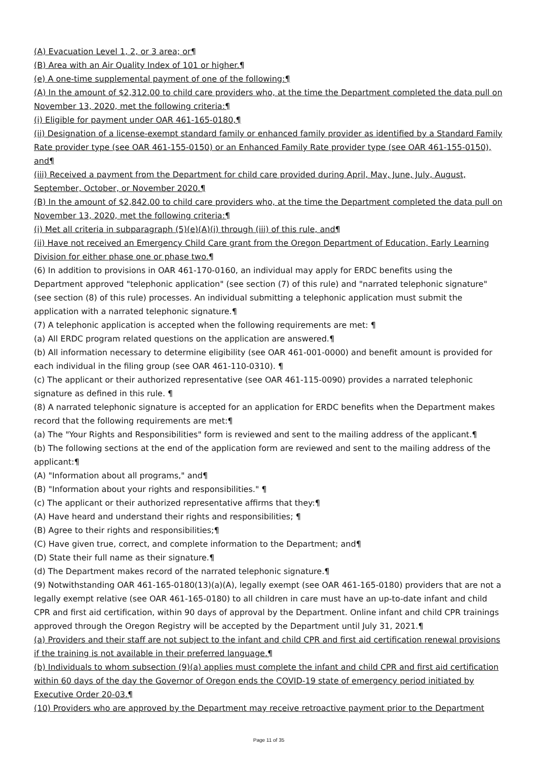(A) Evacuation Level 1, 2, or 3 area; or¶
(B) Area with an Air Quality Index of 101 or higher.¶
(e) A one-time supplemental payment of one of the following:¶
(A) In the amount of $2,312.00 to child care providers who, at the time the Department completed the data pull on November 13, 2020, met the following criteria:¶
(i) Eligible for payment under OAR 461-165-0180,¶
(ii) Designation of a license-exempt standard family or enhanced family provider as identified by a Standard Family Rate provider type (see OAR 461-155-0150) or an Enhanced Family Rate provider type (see OAR 461-155-0150), and¶
(iii) Received a payment from the Department for child care provided during April, May, June, July, August, September, October, or November 2020.¶
(B) In the amount of $2,842.00 to child care providers who, at the time the Department completed the data pull on November 13, 2020, met the following criteria:¶
(i) Met all criteria in subparagraph (5)(e)(A)(i) through (iii) of this rule, and¶
(ii) Have not received an Emergency Child Care grant from the Oregon Department of Education, Early Learning Division for either phase one or phase two.¶
(6) In addition to provisions in OAR 461-170-0160, an individual may apply for ERDC benefits using the Department approved "telephonic application" (see section (7) of this rule) and "narrated telephonic signature" (see section (8) of this rule) processes. An individual submitting a telephonic application must submit the application with a narrated telephonic signature.¶
(7) A telephonic application is accepted when the following requirements are met: ¶
(a) All ERDC program related questions on the application are answered.¶
(b) All information necessary to determine eligibility (see OAR 461-001-0000) and benefit amount is provided for each individual in the filing group (see OAR 461-110-0310). ¶
(c) The applicant or their authorized representative (see OAR 461-115-0090) provides a narrated telephonic signature as defined in this rule. ¶
(8) A narrated telephonic signature is accepted for an application for ERDC benefits when the Department makes record that the following requirements are met:¶
(a) The "Your Rights and Responsibilities" form is reviewed and sent to the mailing address of the applicant.¶
(b) The following sections at the end of the application form are reviewed and sent to the mailing address of the applicant:¶
(A) "Information about all programs," and¶
(B) "Information about your rights and responsibilities." ¶
(c) The applicant or their authorized representative affirms that they:¶
(A) Have heard and understand their rights and responsibilities; ¶
(B) Agree to their rights and responsibilities;¶
(C) Have given true, correct, and complete information to the Department; and¶
(D) State their full name as their signature.¶
(d) The Department makes record of the narrated telephonic signature.¶
(9) Notwithstanding OAR 461-165-0180(13)(a)(A), legally exempt (see OAR 461-165-0180) providers that are not a legally exempt relative (see OAR 461-165-0180) to all children in care must have an up-to-date infant and child CPR and first aid certification, within 90 days of approval by the Department. Online infant and child CPR trainings approved through the Oregon Registry will be accepted by the Department until July 31, 2021.¶
(a) Providers and their staff are not subject to the infant and child CPR and first aid certification renewal provisions if the training is not available in their preferred language.¶
(b) Individuals to whom subsection (9)(a) applies must complete the infant and child CPR and first aid certification within 60 days of the day the Governor of Oregon ends the COVID-19 state of emergency period initiated by Executive Order 20-03.¶
(10) Providers who are approved by the Department may receive retroactive payment prior to the Department
Page 11 of 35